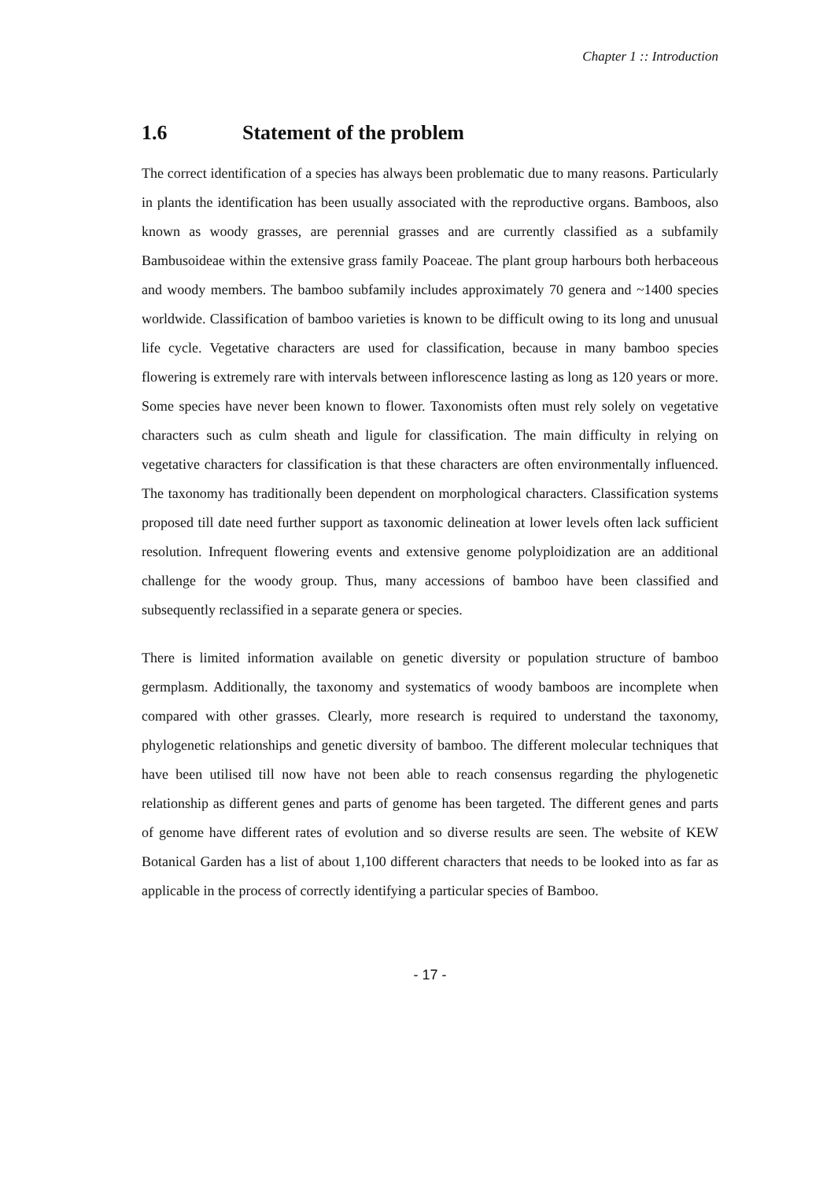Chapter 1 :: Introduction
1.6 Statement of the problem
The correct identification of a species has always been problematic due to many reasons. Particularly in plants the identification has been usually associated with the reproductive organs. Bamboos, also known as woody grasses, are perennial grasses and are currently classified as a subfamily Bambusoideae within the extensive grass family Poaceae. The plant group harbours both herbaceous and woody members. The bamboo subfamily includes approximately 70 genera and ~1400 species worldwide. Classification of bamboo varieties is known to be difficult owing to its long and unusual life cycle. Vegetative characters are used for classification, because in many bamboo species flowering is extremely rare with intervals between inflorescence lasting as long as 120 years or more. Some species have never been known to flower. Taxonomists often must rely solely on vegetative characters such as culm sheath and ligule for classification. The main difficulty in relying on vegetative characters for classification is that these characters are often environmentally influenced. The taxonomy has traditionally been dependent on morphological characters. Classification systems proposed till date need further support as taxonomic delineation at lower levels often lack sufficient resolution. Infrequent flowering events and extensive genome polyploidization are an additional challenge for the woody group. Thus, many accessions of bamboo have been classified and subsequently reclassified in a separate genera or species.
There is limited information available on genetic diversity or population structure of bamboo germplasm. Additionally, the taxonomy and systematics of woody bamboos are incomplete when compared with other grasses. Clearly, more research is required to understand the taxonomy, phylogenetic relationships and genetic diversity of bamboo. The different molecular techniques that have been utilised till now have not been able to reach consensus regarding the phylogenetic relationship as different genes and parts of genome has been targeted. The different genes and parts of genome have different rates of evolution and so diverse results are seen. The website of KEW Botanical Garden has a list of about 1,100 different characters that needs to be looked into as far as applicable in the process of correctly identifying a particular species of Bamboo.
- 17 -